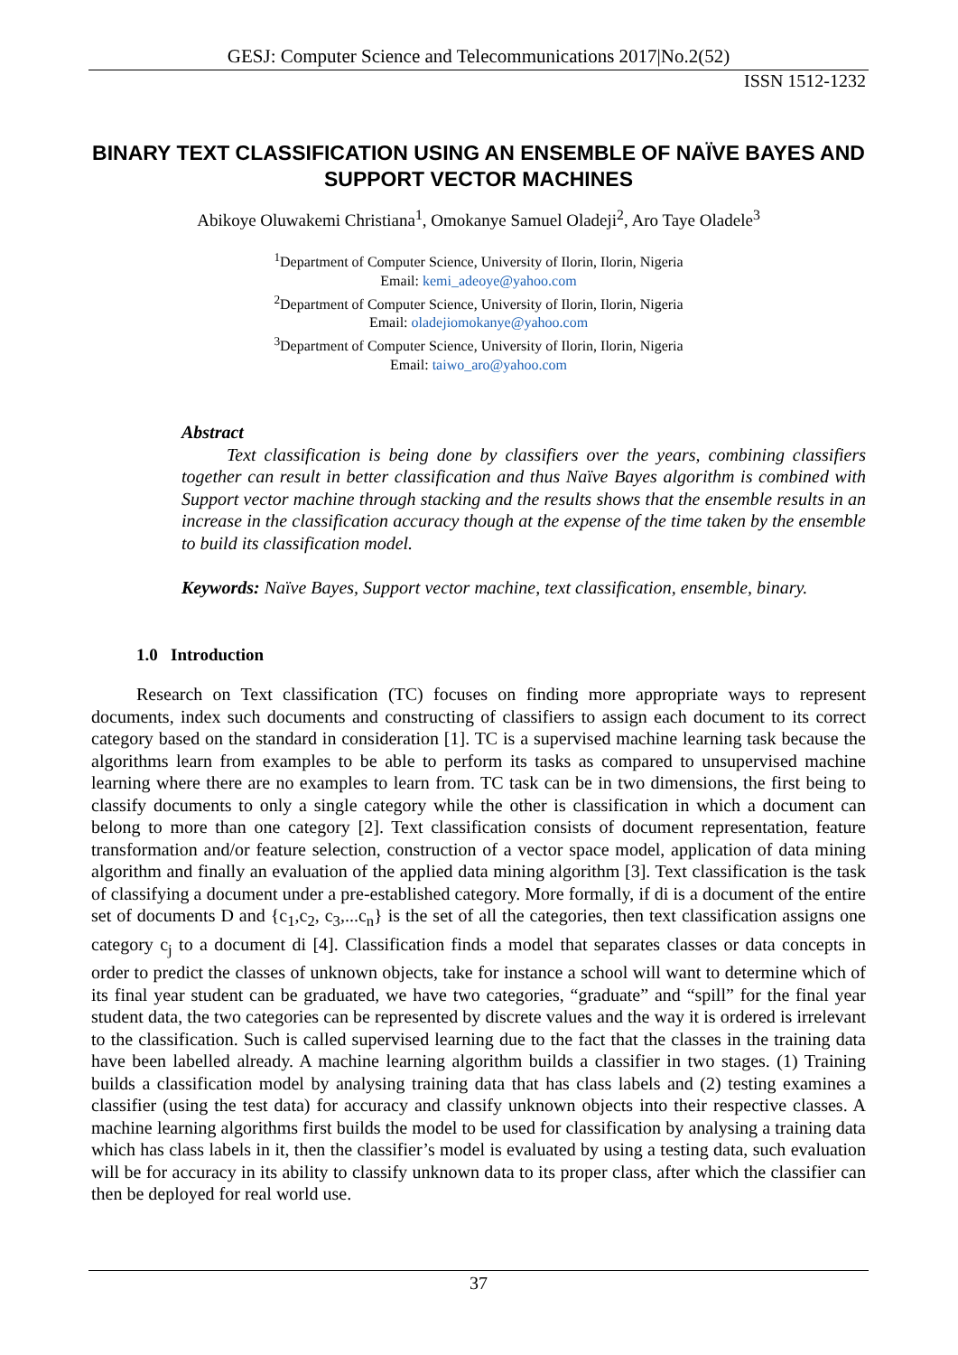GESJ: Computer Science and Telecommunications 2017|No.2(52)
ISSN 1512-1232
BINARY TEXT CLASSIFICATION USING AN ENSEMBLE OF NAÏVE BAYES AND SUPPORT VECTOR MACHINES
Abikoye Oluwakemi Christiana<sup>1</sup>, Omokanye Samuel Oladeji<sup>2</sup>, Aro Taye Oladele<sup>3</sup>
<sup>1</sup> Department of Computer Science, University of Ilorin, Ilorin, Nigeria
Email: kemi_adeoye@yahoo.com
<sup>2</sup> Department of Computer Science, University of Ilorin, Ilorin, Nigeria
Email: oladejiomokanye@yahoo.com
<sup>3</sup> Department of Computer Science, University of Ilorin, Ilorin, Nigeria
Email: taiwo_aro@yahoo.com
Abstract
Text classification is being done by classifiers over the years, combining classifiers together can result in better classification and thus Naïve Bayes algorithm is combined with Support vector machine through stacking and the results shows that the ensemble results in an increase in the classification accuracy though at the expense of the time taken by the ensemble to build its classification model.
Keywords: Naïve Bayes, Support vector machine, text classification, ensemble, binary.
1.0 Introduction
Research on Text classification (TC) focuses on finding more appropriate ways to represent documents, index such documents and constructing of classifiers to assign each document to its correct category based on the standard in consideration [1]. TC is a supervised machine learning task because the algorithms learn from examples to be able to perform its tasks as compared to unsupervised machine learning where there are no examples to learn from. TC task can be in two dimensions, the first being to classify documents to only a single category while the other is classification in which a document can belong to more than one category [2]. Text classification consists of document representation, feature transformation and/or feature selection, construction of a vector space model, application of data mining algorithm and finally an evaluation of the applied data mining algorithm [3]. Text classification is the task of classifying a document under a pre-established category. More formally, if di is a document of the entire set of documents D and {c<sub>1</sub>,c<sub>2</sub>, c<sub>3</sub>,...c<sub>n</sub>} is the set of all the categories, then text classification assigns one category c<sub>j</sub> to a document di [4]. Classification finds a model that separates classes or data concepts in order to predict the classes of unknown objects, take for instance a school will want to determine which of its final year student can be graduated, we have two categories, “graduate” and “spill” for the final year student data, the two categories can be represented by discrete values and the way it is ordered is irrelevant to the classification. Such is called supervised learning due to the fact that the classes in the training data have been labelled already. A machine learning algorithm builds a classifier in two stages. (1) Training builds a classification model by analysing training data that has class labels and (2) testing examines a classifier (using the test data) for accuracy and classify unknown objects into their respective classes. A machine learning algorithms first builds the model to be used for classification by analysing a training data which has class labels in it, then the classifier’s model is evaluated by using a testing data, such evaluation will be for accuracy in its ability to classify unknown data to its proper class, after which the classifier can then be deployed for real world use.
37